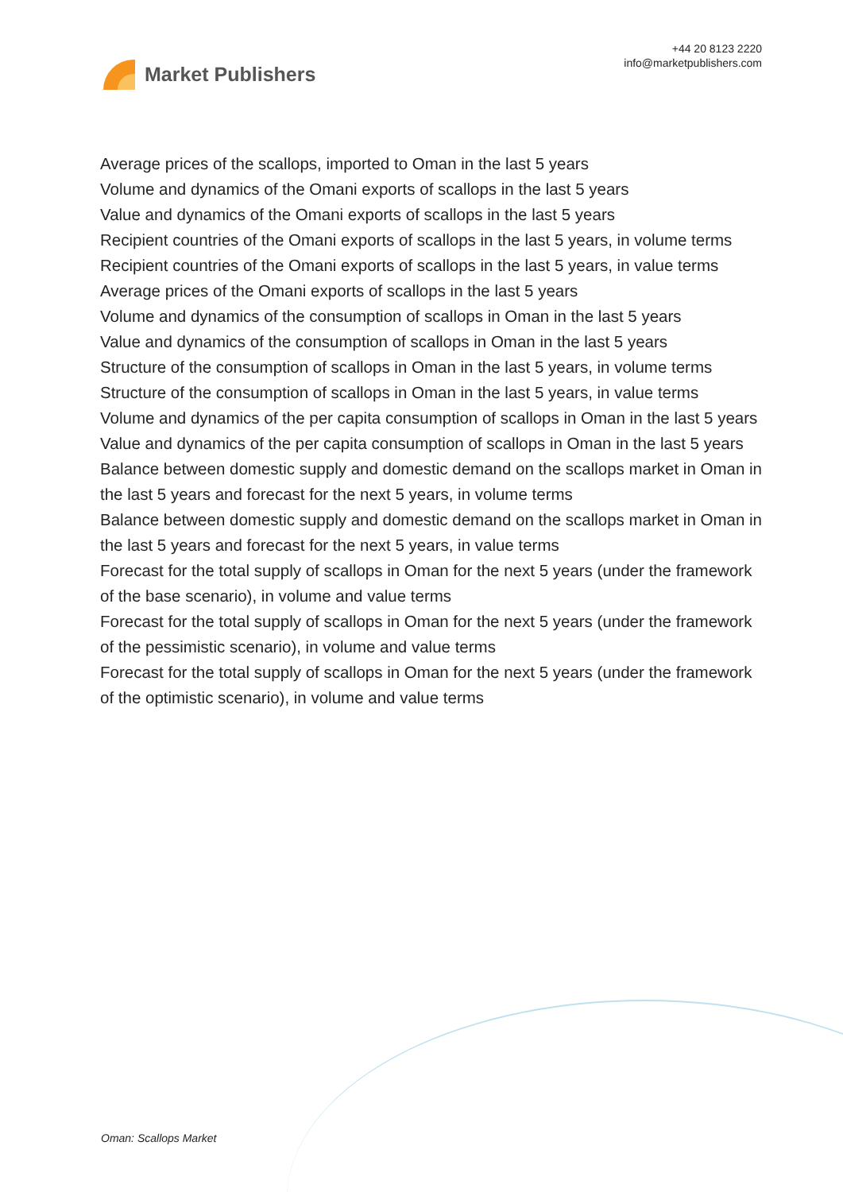Market Publishers
+44 20 8123 2220
info@marketpublishers.com
Average prices of the scallops, imported to Oman in the last 5 years
Volume and dynamics of the Omani exports of scallops in the last 5 years
Value and dynamics of the Omani exports of scallops in the last 5 years
Recipient countries of the Omani exports of scallops in the last 5 years, in volume terms
Recipient countries of the Omani exports of scallops in the last 5 years, in value terms
Average prices of the Omani exports of scallops in the last 5 years
Volume and dynamics of the consumption of scallops in Oman in the last 5 years
Value and dynamics of the consumption of scallops in Oman in the last 5 years
Structure of the consumption of scallops in Oman in the last 5 years, in volume terms
Structure of the consumption of scallops in Oman in the last 5 years, in value terms
Volume and dynamics of the per capita consumption of scallops in Oman in the last 5 years
Value and dynamics of the per capita consumption of scallops in Oman in the last 5 years
Balance between domestic supply and domestic demand on the scallops market in Oman in the last 5 years and forecast for the next 5 years, in volume terms
Balance between domestic supply and domestic demand on the scallops market in Oman in the last 5 years and forecast for the next 5 years, in value terms
Forecast for the total supply of scallops in Oman for the next 5 years (under the framework of the base scenario), in volume and value terms
Forecast for the total supply of scallops in Oman for the next 5 years (under the framework of the pessimistic scenario), in volume and value terms
Forecast for the total supply of scallops in Oman for the next 5 years (under the framework of the optimistic scenario), in volume and value terms
Oman: Scallops Market